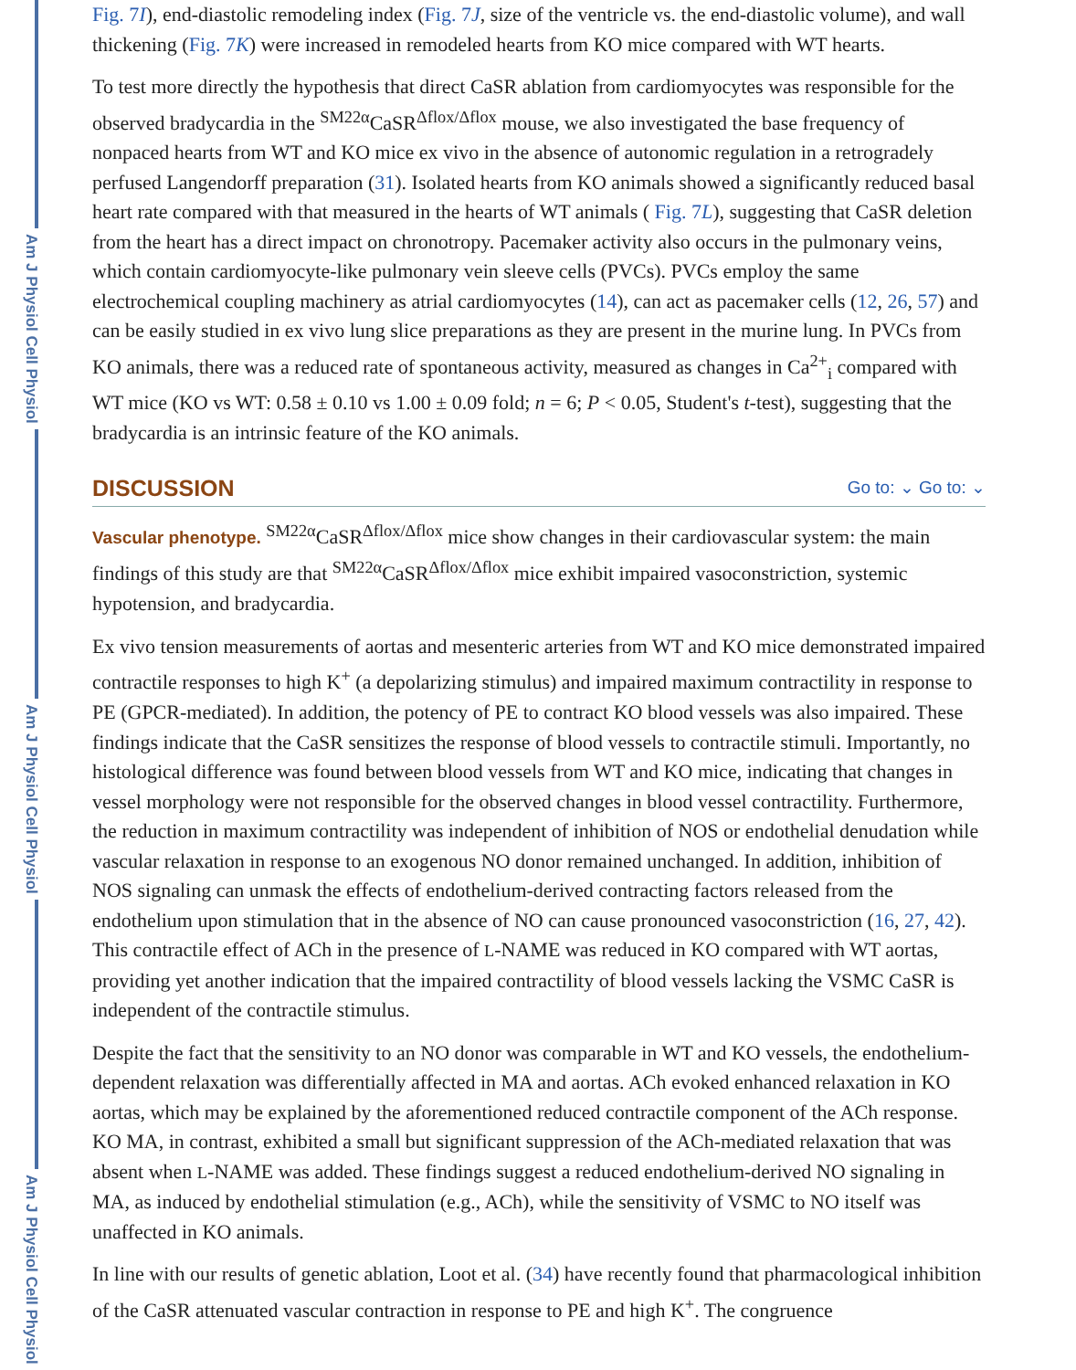Am J Physiol Cell Physiol
Am J Physiol Cell Physiol
Am J Physiol Cell Physiol
Fig. 7I), end-diastolic remodeling index (Fig. 7J, size of the ventricle vs. the end-diastolic volume), and wall thickening (Fig. 7K) were increased in remodeled hearts from KO mice compared with WT hearts.
To test more directly the hypothesis that direct CaSR ablation from cardiomyocytes was responsible for the observed bradycardia in the <sup>SM22α</sup>CaSR<sup>Δflox/Δflox</sup> mouse, we also investigated the base frequency of nonpaced hearts from WT and KO mice ex vivo in the absence of autonomic regulation in a retrogradely perfused Langendorff preparation (31). Isolated hearts from KO animals showed a significantly reduced basal heart rate compared with that measured in the hearts of WT animals ( Fig. 7L), suggesting that CaSR deletion from the heart has a direct impact on chronotropy. Pacemaker activity also occurs in the pulmonary veins, which contain cardiomyocyte-like pulmonary vein sleeve cells (PVCs). PVCs employ the same electrochemical coupling machinery as atrial cardiomyocytes (14), can act as pacemaker cells (12, 26, 57) and can be easily studied in ex vivo lung slice preparations as they are present in the murine lung. In PVCs from KO animals, there was a reduced rate of spontaneous activity, measured as changes in Ca<sup>2+</sup><sub>i</sub> compared with WT mice (KO vs WT: 0.58 ± 0.10 vs 1.00 ± 0.09 fold; n = 6; P < 0.05, Student's t-test), suggesting that the bradycardia is an intrinsic feature of the KO animals.
DISCUSSION Go to: ⌄ Go to: ⌄
Vascular phenotype. <sup>SM22α</sup>CaSR<sup>Δflox/Δflox</sup> mice show changes in their cardiovascular system: the main findings of this study are that <sup>SM22α</sup>CaSR<sup>Δflox/Δflox</sup> mice exhibit impaired vasoconstriction, systemic hypotension, and bradycardia.
Ex vivo tension measurements of aortas and mesenteric arteries from WT and KO mice demonstrated impaired contractile responses to high K<sup>+</sup> (a depolarizing stimulus) and impaired maximum contractility in response to PE (GPCR-mediated). In addition, the potency of PE to contract KO blood vessels was also impaired. These findings indicate that the CaSR sensitizes the response of blood vessels to contractile stimuli. Importantly, no histological difference was found between blood vessels from WT and KO mice, indicating that changes in vessel morphology were not responsible for the observed changes in blood vessel contractility. Furthermore, the reduction in maximum contractility was independent of inhibition of NOS or endothelial denudation while vascular relaxation in response to an exogenous NO donor remained unchanged. In addition, inhibition of NOS signaling can unmask the effects of endothelium-derived contracting factors released from the endothelium upon stimulation that in the absence of NO can cause pronounced vasoconstriction (16, 27, 42). This contractile effect of ACh in the presence of L-NAME was reduced in KO compared with WT aortas, providing yet another indication that the impaired contractility of blood vessels lacking the VSMC CaSR is independent of the contractile stimulus.
Despite the fact that the sensitivity to an NO donor was comparable in WT and KO vessels, the endothelium-dependent relaxation was differentially affected in MA and aortas. ACh evoked enhanced relaxation in KO aortas, which may be explained by the aforementioned reduced contractile component of the ACh response. KO MA, in contrast, exhibited a small but significant suppression of the ACh-mediated relaxation that was absent when L-NAME was added. These findings suggest a reduced endothelium-derived NO signaling in MA, as induced by endothelial stimulation (e.g., ACh), while the sensitivity of VSMC to NO itself was unaffected in KO animals.
In line with our results of genetic ablation, Loot et al. (34) have recently found that pharmacological inhibition of the CaSR attenuated vascular contraction in response to PE and high K<sup>+</sup>. The congruence